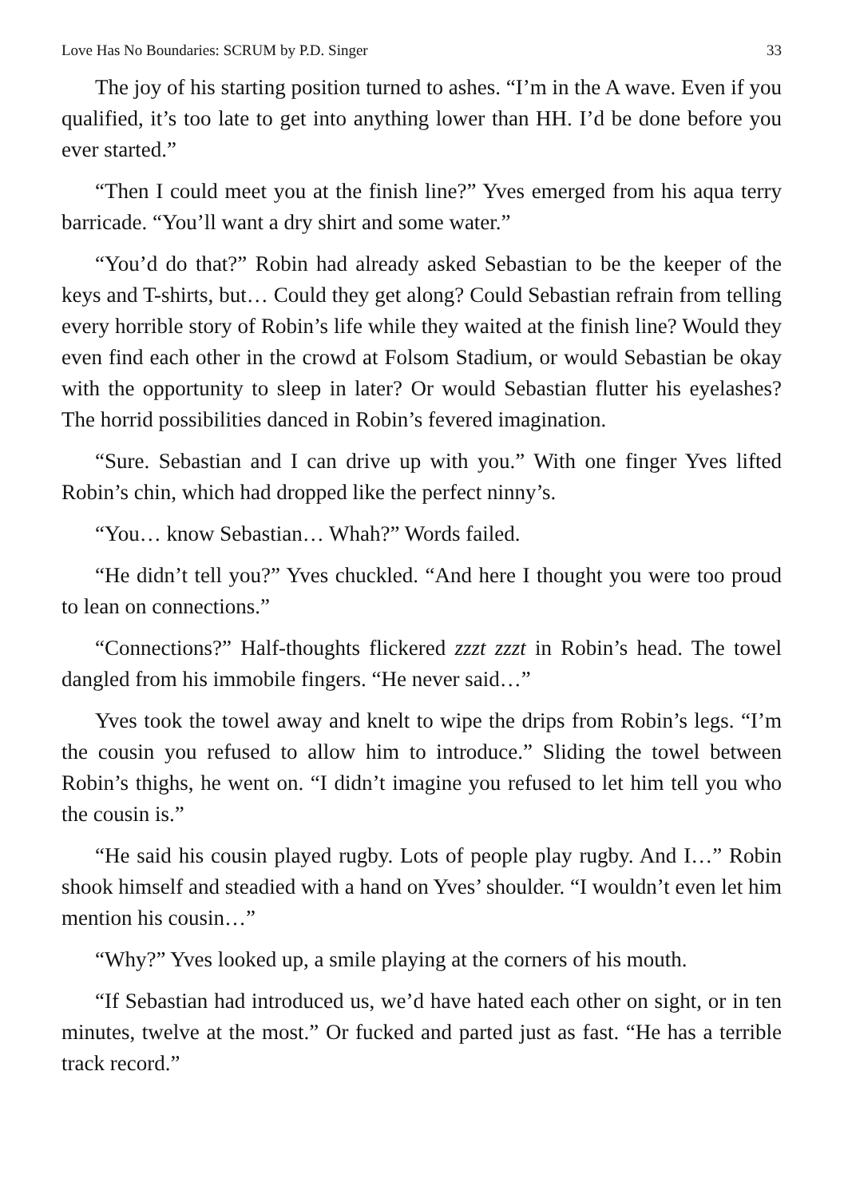Love Has No Boundaries: SCRUM by P.D. Singer 33
The joy of his starting position turned to ashes. “I’m in the A wave. Even if you qualified, it’s too late to get into anything lower than HH. I’d be done before you ever started.”
“Then I could meet you at the finish line?” Yves emerged from his aqua terry barricade. “You’ll want a dry shirt and some water.”
“You’d do that?” Robin had already asked Sebastian to be the keeper of the keys and T-shirts, but… Could they get along? Could Sebastian refrain from telling every horrible story of Robin’s life while they waited at the finish line? Would they even find each other in the crowd at Folsom Stadium, or would Sebastian be okay with the opportunity to sleep in later? Or would Sebastian flutter his eyelashes? The horrid possibilities danced in Robin’s fevered imagination.
“Sure. Sebastian and I can drive up with you.” With one finger Yves lifted Robin’s chin, which had dropped like the perfect ninny’s.
“You… know Sebastian… Whah?” Words failed.
“He didn’t tell you?” Yves chuckled. “And here I thought you were too proud to lean on connections.”
“Connections?” Half-thoughts flickered zzzt zzzt in Robin’s head. The towel dangled from his immobile fingers. “He never said…”
Yves took the towel away and knelt to wipe the drips from Robin’s legs. “I’m the cousin you refused to allow him to introduce.” Sliding the towel between Robin’s thighs, he went on. “I didn’t imagine you refused to let him tell you who the cousin is.”
“He said his cousin played rugby. Lots of people play rugby. And I…” Robin shook himself and steadied with a hand on Yves’ shoulder. “I wouldn’t even let him mention his cousin…”
“Why?” Yves looked up, a smile playing at the corners of his mouth.
“If Sebastian had introduced us, we’d have hated each other on sight, or in ten minutes, twelve at the most.” Or fucked and parted just as fast. “He has a terrible track record.”